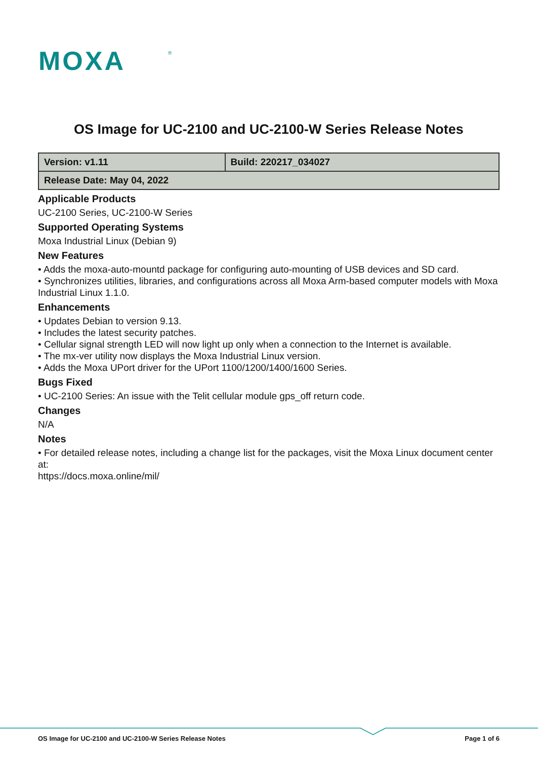MOXA
®
OS Image for UC-2100 and UC-2100-W Series Release Notes
| Version: v1.11 | Build: 220217_034027 |
| Release Date: May 04, 2022 | |
Applicable Products
UC-2100 Series, UC-2100-W Series
Supported Operating Systems
Moxa Industrial Linux (Debian 9)
New Features
• Adds the moxa-auto-mountd package for configuring auto-mounting of USB devices and SD card.
• Synchronizes utilities, libraries, and configurations across all Moxa Arm-based computer models with Moxa Industrial Linux 1.1.0.
Enhancements
• Updates Debian to version 9.13.
• Includes the latest security patches.
• Cellular signal strength LED will now light up only when a connection to the Internet is available.
• The mx-ver utility now displays the Moxa Industrial Linux version.
• Adds the Moxa UPort driver for the UPort 1100/1200/1400/1600 Series.
Bugs Fixed
• UC-2100 Series: An issue with the Telit cellular module gps_off return code.
Changes
N/A
Notes
• For detailed release notes, including a change list for the packages, visit the Moxa Linux document center at:
https://docs.moxa.online/mil/
OS Image for UC-2100 and UC-2100-W Series Release Notes Page 1 of 6